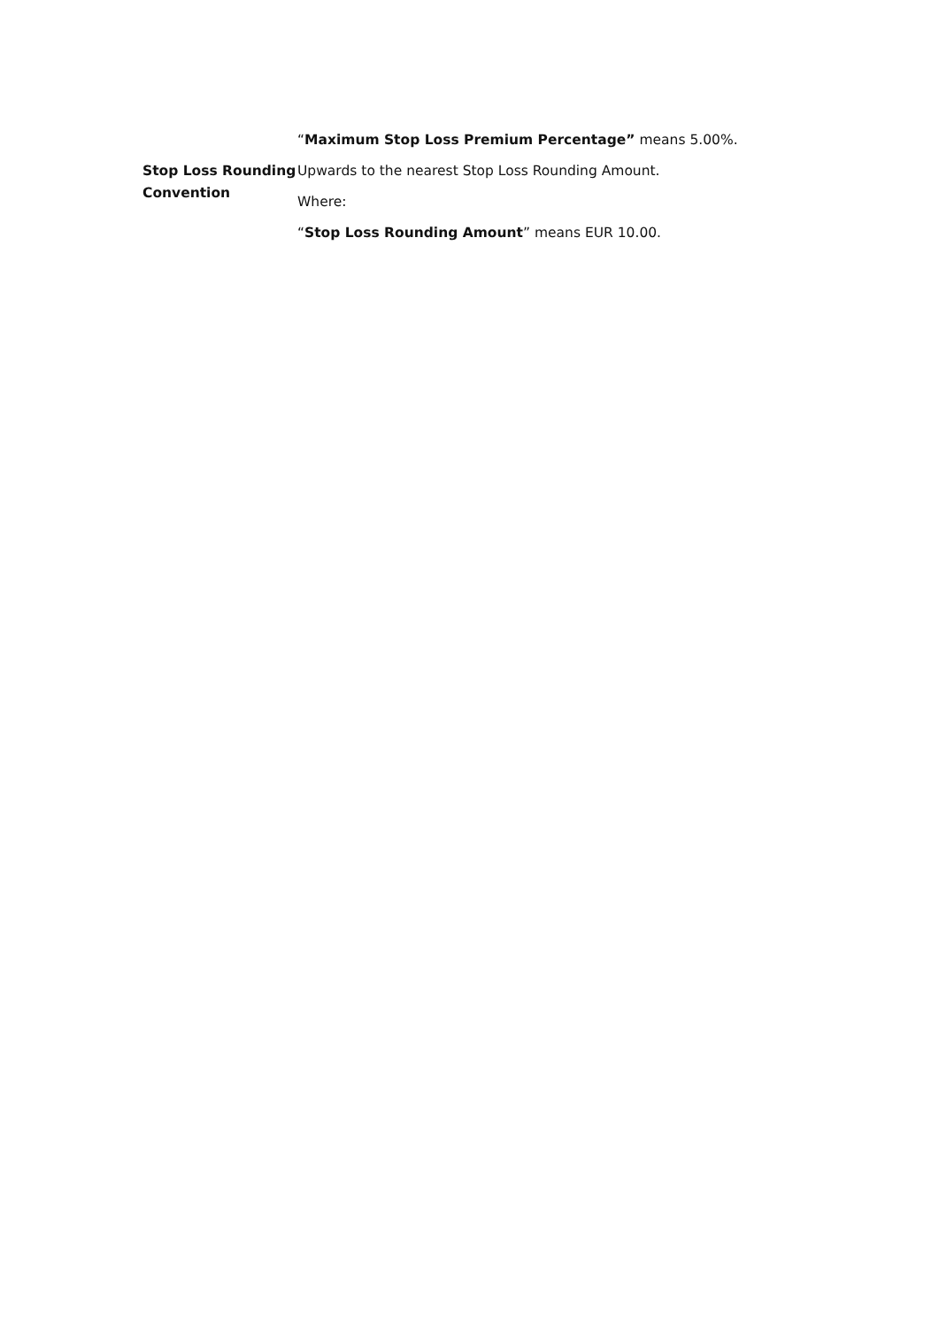“Maximum Stop Loss Premium Percentage” means 5.00%.
Stop Loss Rounding Convention
Upwards to the nearest Stop Loss Rounding Amount.
Where:
“Stop Loss Rounding Amount” means EUR 10.00.